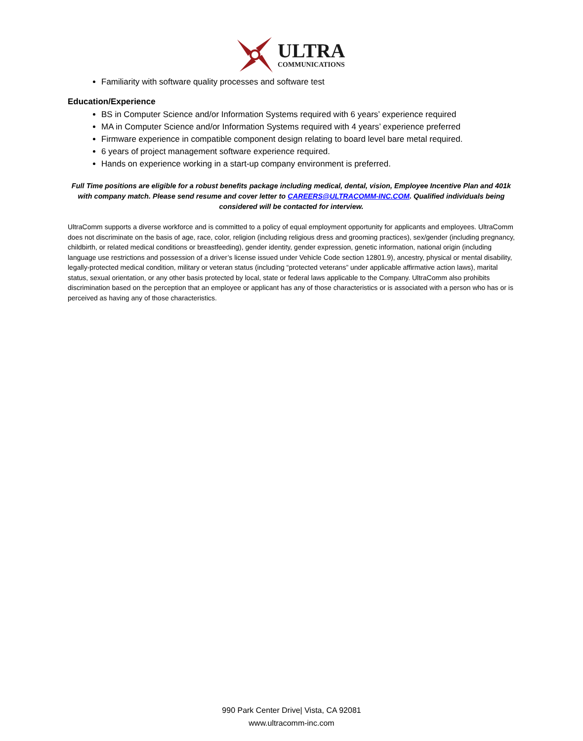ULTRA
COMMUNICATIONS
Familiarity with software quality processes and software test
Education/Experience
BS in Computer Science and/or Information Systems required with 6 years’ experience required
MA in Computer Science and/or Information Systems required with 4 years’ experience preferred
Firmware experience in compatible component design relating to board level bare metal required.
6 years of project management software experience required.
Hands on experience working in a start-up company environment is preferred.
Full Time positions are eligible for a robust benefits package including medical, dental, vision, Employee Incentive Plan and 401k with company match. Please send resume and cover letter to CAREERS@ULTRACOMM-INC.COM. Qualified individuals being considered will be contacted for interview.
UltraComm supports a diverse workforce and is committed to a policy of equal employment opportunity for applicants and employees. UltraComm does not discriminate on the basis of age, race, color, religion (including religious dress and grooming practices), sex/gender (including pregnancy, childbirth, or related medical conditions or breastfeeding), gender identity, gender expression, genetic information, national origin (including language use restrictions and possession of a driver’s license issued under Vehicle Code section 12801.9), ancestry, physical or mental disability, legally-protected medical condition, military or veteran status (including “protected veterans” under applicable affirmative action laws), marital status, sexual orientation, or any other basis protected by local, state or federal laws applicable to the Company. UltraComm also prohibits discrimination based on the perception that an employee or applicant has any of those characteristics or is associated with a person who has or is perceived as having any of those characteristics.
990 Park Center Drive| Vista, CA 92081
www.ultracomm-inc.com